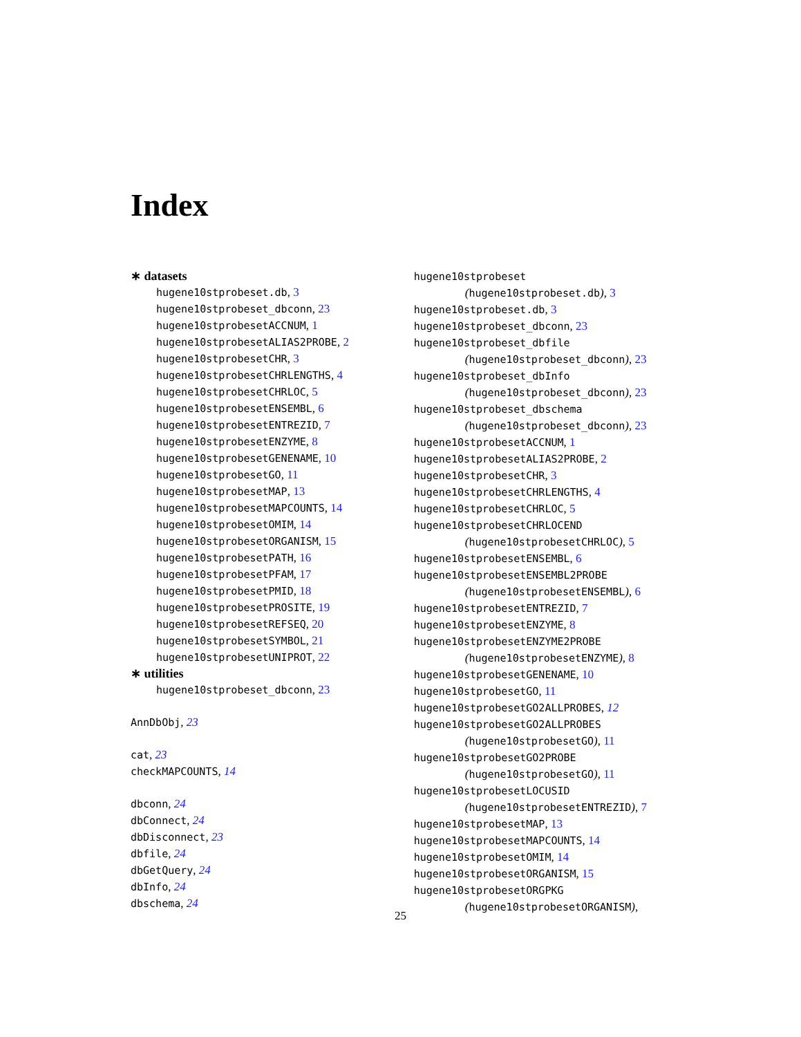Index
∗ datasets
hugene10stprobeset.db, 3
hugene10stprobeset_dbconn, 23
hugene10stprobesetACCNUM, 1
hugene10stprobesetALIAS2PROBE, 2
hugene10stprobesetCHR, 3
hugene10stprobesetCHRLENGTHS, 4
hugene10stprobesetCHRLOC, 5
hugene10stprobesetENSEMBL, 6
hugene10stprobesetENTREZID, 7
hugene10stprobesetENZYME, 8
hugene10stprobesetGENENAME, 10
hugene10stprobesetGO, 11
hugene10stprobesetMAP, 13
hugene10stprobesetMAPCOUNTS, 14
hugene10stprobesetOMIM, 14
hugene10stprobesetORGANISM, 15
hugene10stprobesetPATH, 16
hugene10stprobesetPFAM, 17
hugene10stprobesetPMID, 18
hugene10stprobesetPROSITE, 19
hugene10stprobesetREFSEQ, 20
hugene10stprobesetSYMBOL, 21
hugene10stprobesetUNIPROT, 22
∗ utilities
hugene10stprobeset_dbconn, 23
AnnDbObj, 23
cat, 23
checkMAPCOUNTS, 14
dbconn, 24
dbConnect, 24
dbDisconnect, 23
dbfile, 24
dbGetQuery, 24
dbInfo, 24
dbschema, 24
hugene10stprobeset
(hugene10stprobeset.db), 3
hugene10stprobeset.db, 3
hugene10stprobeset_dbconn, 23
hugene10stprobeset_dbfile
(hugene10stprobeset_dbconn), 23
hugene10stprobeset_dbInfo
(hugene10stprobeset_dbconn), 23
hugene10stprobeset_dbschema
(hugene10stprobeset_dbconn), 23
hugene10stprobesetACCNUM, 1
hugene10stprobesetALIAS2PROBE, 2
hugene10stprobesetCHR, 3
hugene10stprobesetCHRLENGTHS, 4
hugene10stprobesetCHRLOC, 5
hugene10stprobesetCHRLOCEND
(hugene10stprobesetCHRLOC), 5
hugene10stprobesetENSEMBL, 6
hugene10stprobesetENSEMBL2PROBE
(hugene10stprobesetENSEMBL), 6
hugene10stprobesetENTREZID, 7
hugene10stprobesetENZYME, 8
hugene10stprobesetENZYME2PROBE
(hugene10stprobesetENZYME), 8
hugene10stprobesetGENENAME, 10
hugene10stprobesetGO, 11
hugene10stprobesetGO2ALLPROBES, 12
hugene10stprobesetGO2ALLPROBES
(hugene10stprobesetGO), 11
hugene10stprobesetGO2PROBE
(hugene10stprobesetGO), 11
hugene10stprobesetLOCUSID
(hugene10stprobesetENTREZID), 7
hugene10stprobesetMAP, 13
hugene10stprobesetMAPCOUNTS, 14
hugene10stprobesetOMIM, 14
hugene10stprobesetORGANISM, 15
hugene10stprobesetORGPKG
(hugene10stprobesetORGANISM),
25